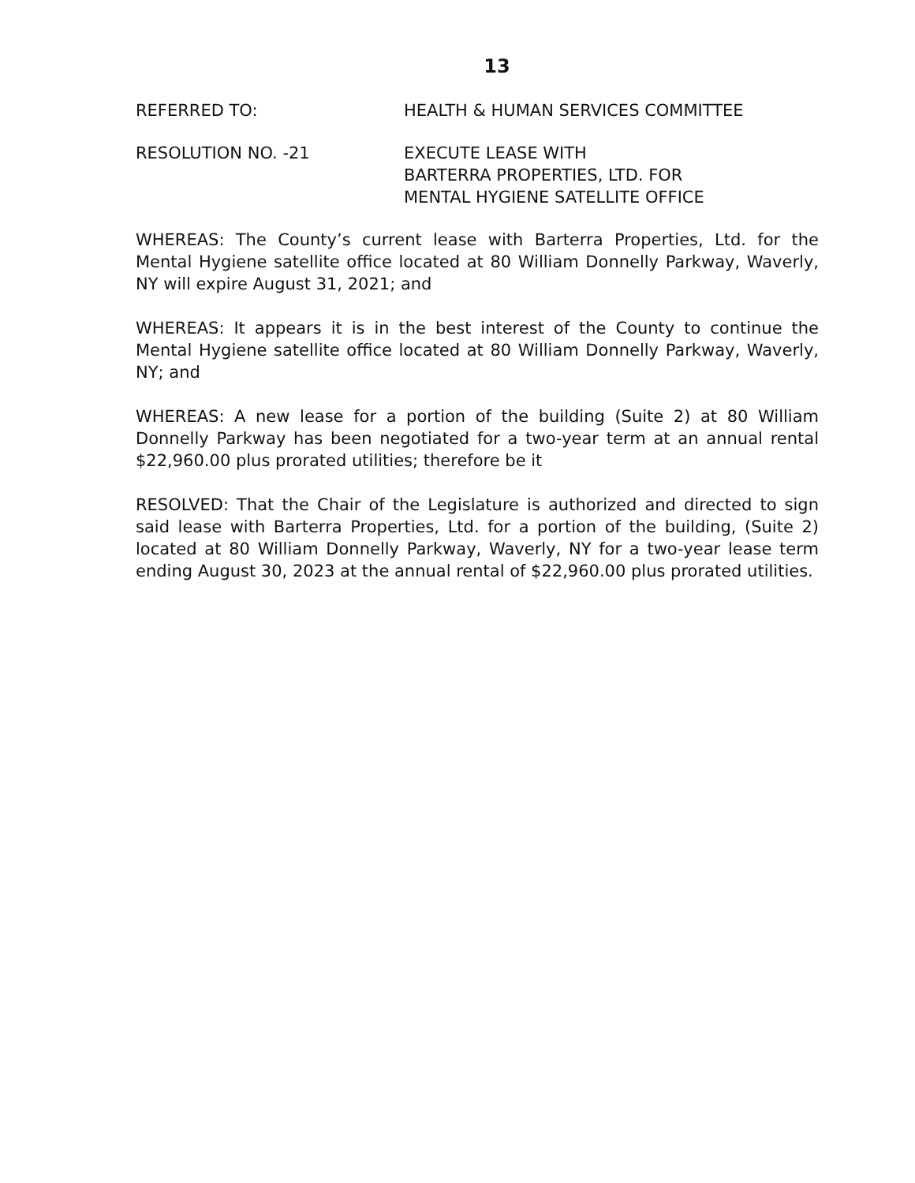13
REFERRED TO: HEALTH & HUMAN SERVICES COMMITTEE
RESOLUTION NO. -21 EXECUTE LEASE WITH
BARTERRA PROPERTIES, LTD. FOR
MENTAL HYGIENE SATELLITE OFFICE
WHEREAS: The County’s current lease with Barterra Properties, Ltd. for the Mental Hygiene satellite office located at 80 William Donnelly Parkway, Waverly, NY will expire August 31, 2021; and
WHEREAS: It appears it is in the best interest of the County to continue the Mental Hygiene satellite office located at 80 William Donnelly Parkway, Waverly, NY; and
WHEREAS: A new lease for a portion of the building (Suite 2) at 80 William Donnelly Parkway has been negotiated for a two-year term at an annual rental $22,960.00 plus prorated utilities; therefore be it
RESOLVED: That the Chair of the Legislature is authorized and directed to sign said lease with Barterra Properties, Ltd. for a portion of the building, (Suite 2) located at 80 William Donnelly Parkway, Waverly, NY for a two-year lease term ending August 30, 2023 at the annual rental of $22,960.00 plus prorated utilities.